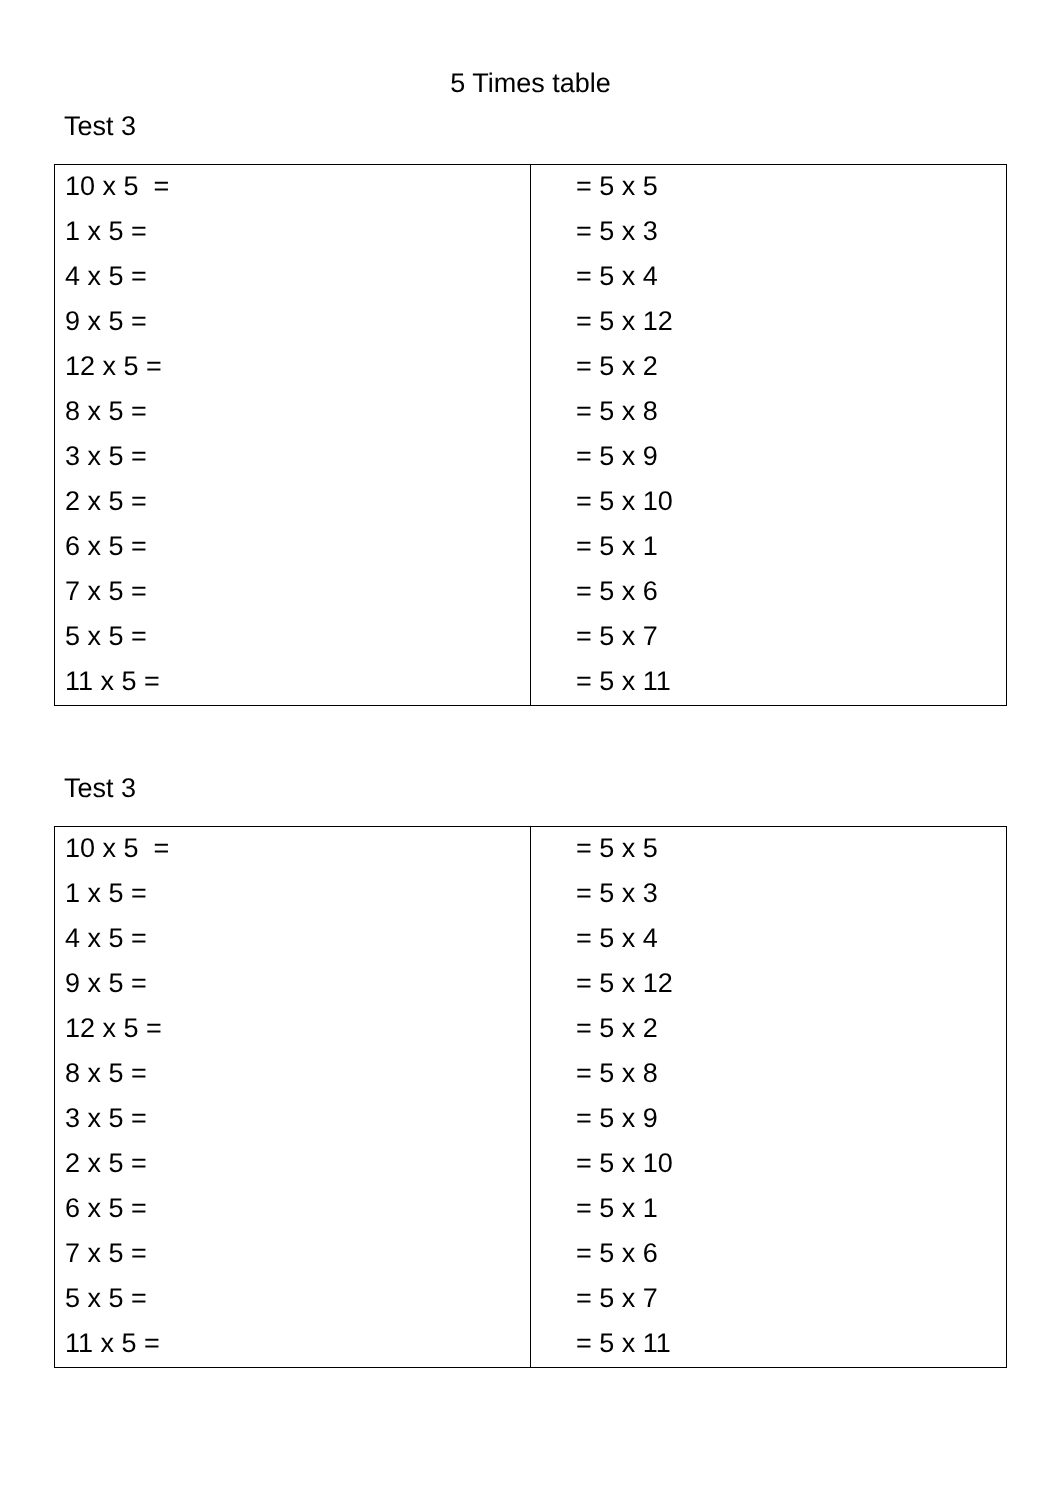5 Times table
Test 3
| 10 x 5 = | = 5 x 5 |
| 1 x 5 = | = 5 x 3 |
| 4 x 5 = | = 5 x 4 |
| 9 x 5 = | = 5 x 12 |
| 12 x 5 = | = 5 x 2 |
| 8 x 5 = | = 5 x 8 |
| 3 x 5 = | = 5 x 9 |
| 2 x 5 = | = 5 x 10 |
| 6 x 5 = | = 5 x 1 |
| 7 x 5 = | = 5 x 6 |
| 5 x 5 = | = 5 x 7 |
| 11 x 5 = | = 5 x 11 |
Test 3
| 10 x 5 = | = 5 x 5 |
| 1 x 5 = | = 5 x 3 |
| 4 x 5 = | = 5 x 4 |
| 9 x 5 = | = 5 x 12 |
| 12 x 5 = | = 5 x 2 |
| 8 x 5 = | = 5 x 8 |
| 3 x 5 = | = 5 x 9 |
| 2 x 5 = | = 5 x 10 |
| 6 x 5 = | = 5 x 1 |
| 7 x 5 = | = 5 x 6 |
| 5 x 5 = | = 5 x 7 |
| 11 x 5 = | = 5 x 11 |